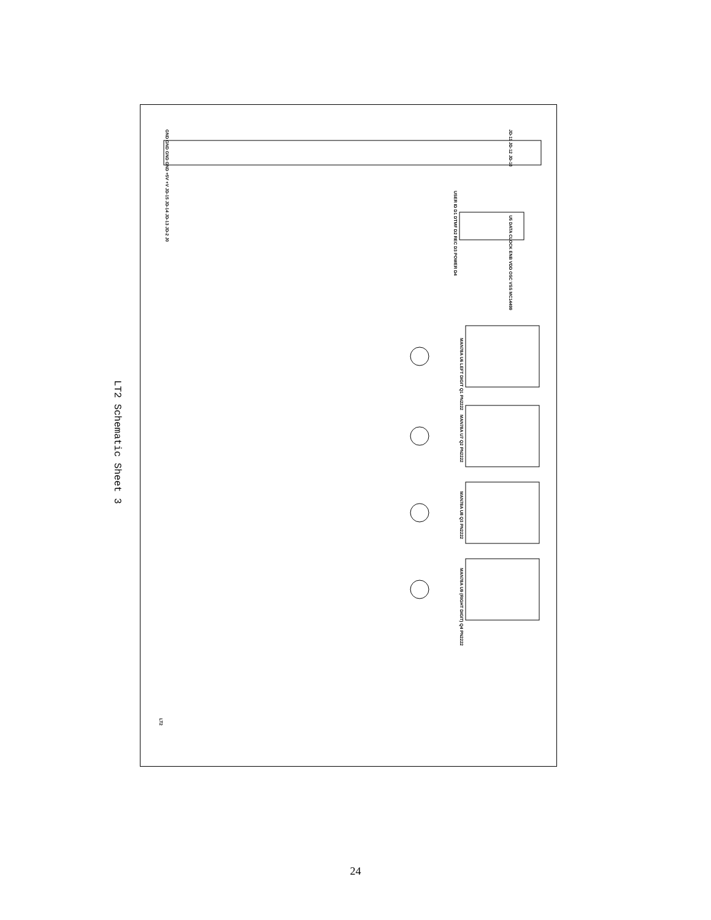LT2 Schematic Sheet 3
JD-11 JD-12 JD-10
U5 DATA CLOCK ENB VDD OSC VSS MC14499
USER ID D1 DTMF D2 REC D3 POWER D4
MAN78A U6 LEFT DIGIT Q1 PN2222
MAN78A U7 Q2 PN2222
MAN78A U8 Q3 PN2222
MAN78A U9 (RIGHT DIGIT) Q4 PN2222
GND GND GND GND +5V +V JD-15 JD-14 JD-13 JD-2 J0
LT2
24